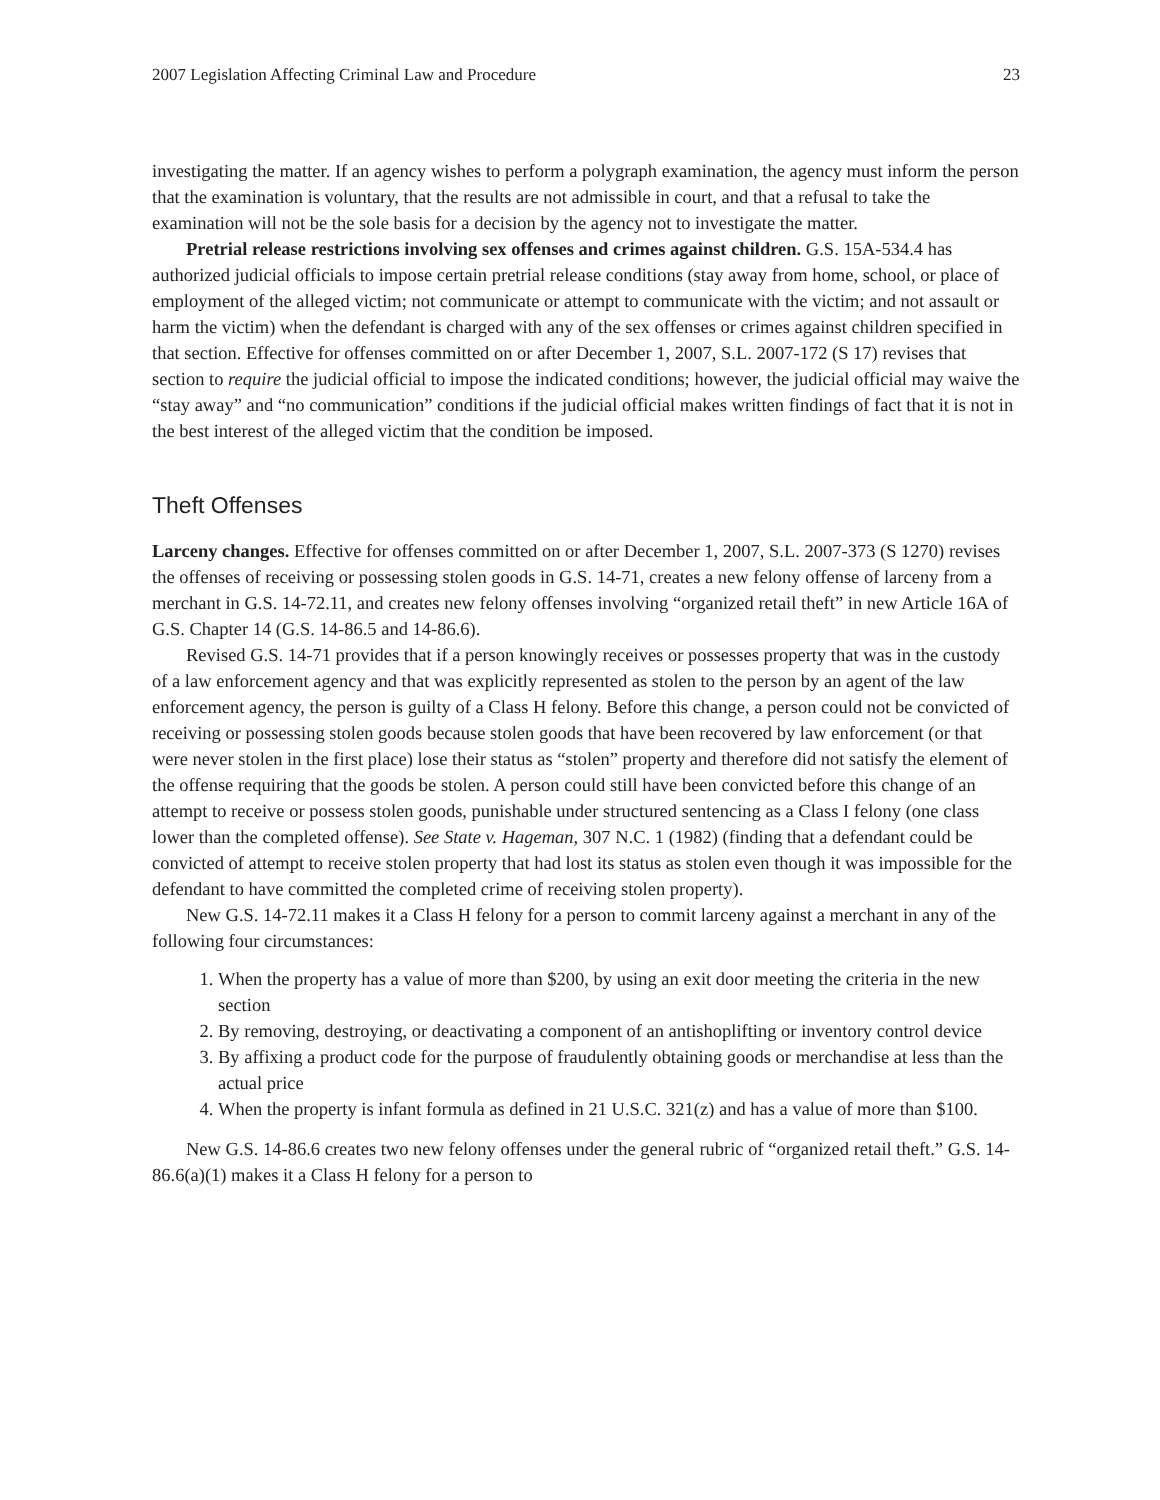2007 Legislation Affecting Criminal Law and Procedure 23
investigating the matter. If an agency wishes to perform a polygraph examination, the agency must inform the person that the examination is voluntary, that the results are not admissible in court, and that a refusal to take the examination will not be the sole basis for a decision by the agency not to investigate the matter.
Pretrial release restrictions involving sex offenses and crimes against children. G.S. 15A-534.4 has authorized judicial officials to impose certain pretrial release conditions (stay away from home, school, or place of employment of the alleged victim; not communicate or attempt to communicate with the victim; and not assault or harm the victim) when the defendant is charged with any of the sex offenses or crimes against children specified in that section. Effective for offenses committed on or after December 1, 2007, S.L. 2007-172 (S 17) revises that section to require the judicial official to impose the indicated conditions; however, the judicial official may waive the “stay away” and “no communication” conditions if the judicial official makes written findings of fact that it is not in the best interest of the alleged victim that the condition be imposed.
Theft Offenses
Larceny changes. Effective for offenses committed on or after December 1, 2007, S.L. 2007-373 (S 1270) revises the offenses of receiving or possessing stolen goods in G.S. 14-71, creates a new felony offense of larceny from a merchant in G.S. 14-72.11, and creates new felony offenses involving “organized retail theft” in new Article 16A of G.S. Chapter 14 (G.S. 14-86.5 and 14-86.6).
Revised G.S. 14-71 provides that if a person knowingly receives or possesses property that was in the custody of a law enforcement agency and that was explicitly represented as stolen to the person by an agent of the law enforcement agency, the person is guilty of a Class H felony. Before this change, a person could not be convicted of receiving or possessing stolen goods because stolen goods that have been recovered by law enforcement (or that were never stolen in the first place) lose their status as “stolen” property and therefore did not satisfy the element of the offense requiring that the goods be stolen. A person could still have been convicted before this change of an attempt to receive or possess stolen goods, punishable under structured sentencing as a Class I felony (one class lower than the completed offense). See State v. Hageman, 307 N.C. 1 (1982) (finding that a defendant could be convicted of attempt to receive stolen property that had lost its status as stolen even though it was impossible for the defendant to have committed the completed crime of receiving stolen property).
New G.S. 14-72.11 makes it a Class H felony for a person to commit larceny against a merchant in any of the following four circumstances:
1. When the property has a value of more than $200, by using an exit door meeting the criteria in the new section
2. By removing, destroying, or deactivating a component of an antishoplifting or inventory control device
3. By affixing a product code for the purpose of fraudulently obtaining goods or merchandise at less than the actual price
4. When the property is infant formula as defined in 21 U.S.C. 321(z) and has a value of more than $100.
New G.S. 14-86.6 creates two new felony offenses under the general rubric of “organized retail theft.” G.S. 14-86.6(a)(1) makes it a Class H felony for a person to